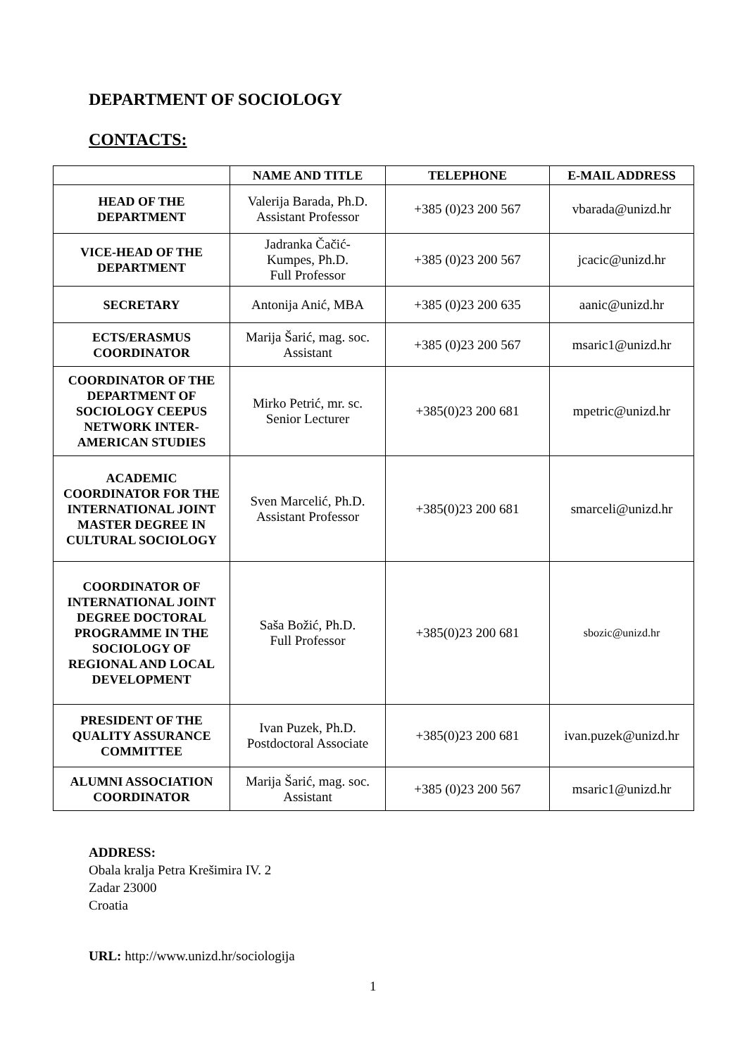DEPARTMENT OF SOCIOLOGY
CONTACTS:
| | NAME AND TITLE | TELEPHONE | E-MAIL ADDRESS |
| --- | --- | --- | --- |
| HEAD OF THE DEPARTMENT | Valerija Barada, Ph.D. Assistant Professor | +385 (0)23 200 567 | vbarada@unizd.hr |
| VICE-HEAD OF THE DEPARTMENT | Jadranka Čačić- Kumpes, Ph.D. Full Professor | +385 (0)23 200 567 | jcacic@unizd.hr |
| SECRETARY | Antonija Anić, MBA | +385 (0)23 200 635 | aanic@unizd.hr |
| ECTS/ERASMUS COORDINATOR | Marija Šarić, mag. soc. Assistant | +385 (0)23 200 567 | msaric1@unizd.hr |
| COORDINATOR OF THE DEPARTMENT OF SOCIOLOGY CEEPUS NETWORK INTER-AMERICAN STUDIES | Mirko Petrić, mr. sc. Senior Lecturer | +385(0)23 200 681 | mpetric@unizd.hr |
| ACADEMIC COORDINATOR FOR THE INTERNATIONAL JOINT MASTER DEGREE IN CULTURAL SOCIOLOGY | Sven Marcelić, Ph.D. Assistant Professor | +385(0)23 200 681 | smarceli@unizd.hr |
| COORDINATOR OF INTERNATIONAL JOINT DEGREE DOCTORAL PROGRAMME IN THE SOCIOLOGY OF REGIONAL AND LOCAL DEVELOPMENT | Saša Božić, Ph.D. Full Professor | +385(0)23 200 681 | sbozic@unizd.hr |
| PRESIDENT OF THE QUALITY ASSURANCE COMMITTEE | Ivan Puzek, Ph.D. Postdoctoral Associate | +385(0)23 200 681 | ivan.puzek@unizd.hr |
| ALUMNI ASSOCIATION COORDINATOR | Marija Šarić, mag. soc. Assistant | +385 (0)23 200 567 | msaric1@unizd.hr |
ADDRESS:
Obala kralja Petra Krešimira IV. 2
Zadar 23000
Croatia
URL: http://www.unizd.hr/sociologija
1